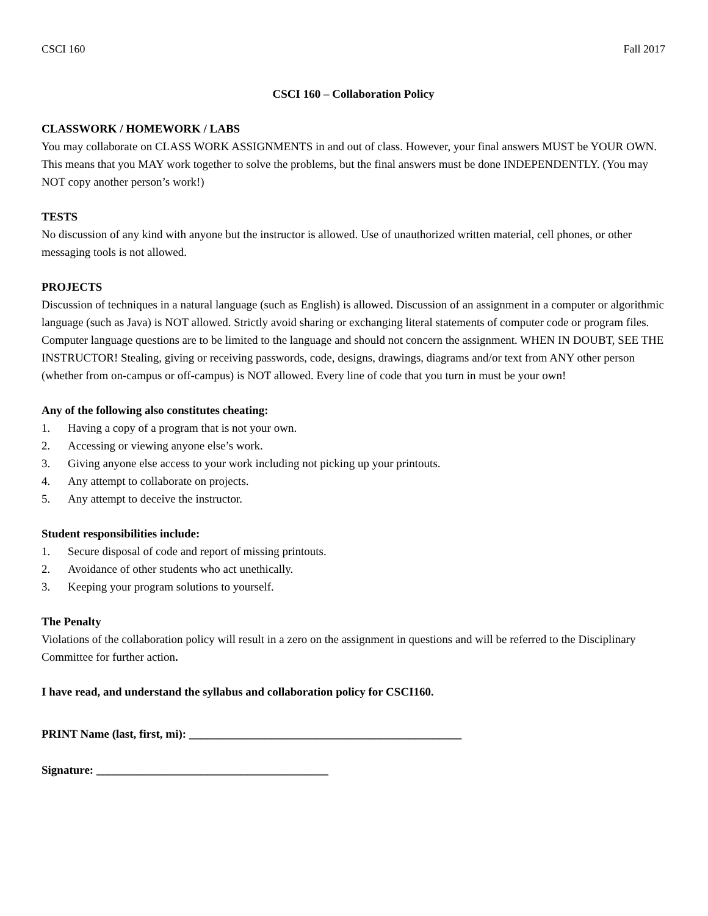CSCI 160 Fall 2017
CSCI 160 – Collaboration Policy
CLASSWORK / HOMEWORK / LABS
You may collaborate on CLASS WORK ASSIGNMENTS in and out of class. However, your final answers MUST be YOUR OWN. This means that you MAY work together to solve the problems, but the final answers must be done INDEPENDENTLY. (You may NOT copy another person’s work!)
TESTS
No discussion of any kind with anyone but the instructor is allowed. Use of unauthorized written material, cell phones, or other messaging tools is not allowed.
PROJECTS
Discussion of techniques in a natural language (such as English) is allowed. Discussion of an assignment in a computer or algorithmic language (such as Java) is NOT allowed. Strictly avoid sharing or exchanging literal statements of computer code or program files. Computer language questions are to be limited to the language and should not concern the assignment. WHEN IN DOUBT, SEE THE INSTRUCTOR! Stealing, giving or receiving passwords, code, designs, drawings, diagrams and/or text from ANY other person (whether from on-campus or off-campus) is NOT allowed. Every line of code that you turn in must be your own!
Any of the following also constitutes cheating:
1. Having a copy of a program that is not your own.
2. Accessing or viewing anyone else’s work.
3. Giving anyone else access to your work including not picking up your printouts.
4. Any attempt to collaborate on projects.
5. Any attempt to deceive the instructor.
Student responsibilities include:
1. Secure disposal of code and report of missing printouts.
2. Avoidance of other students who act unethically.
3. Keeping your program solutions to yourself.
The Penalty
Violations of the collaboration policy will result in a zero on the assignment in questions and will be referred to the Disciplinary Committee for further action.
I have read, and understand the syllabus and collaboration policy for CSCI160.
PRINT Name (last, first, mi): _______________________________________________
Signature: ________________________________________